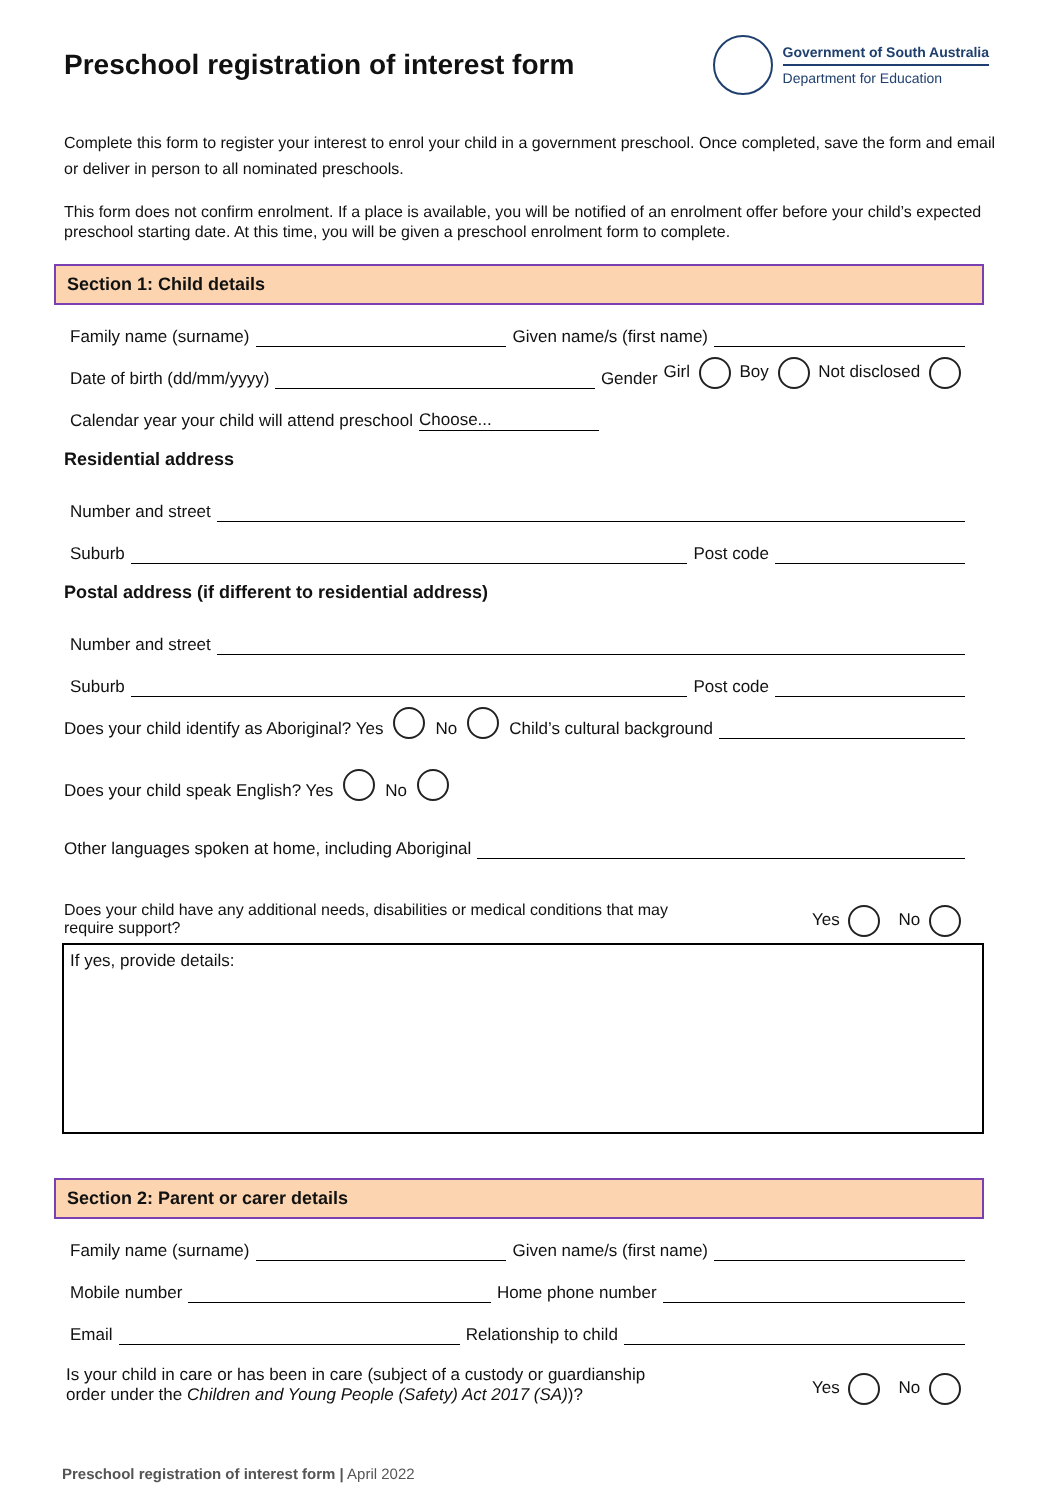Preschool registration of interest form
Government of South Australia
Department for Education
Complete this form to register your interest to enrol your child in a government preschool. Once completed, save the form and email or deliver in person to all nominated preschools.
This form does not confirm enrolment. If a place is available, you will be notified of an enrolment offer before your child’s expected preschool starting date. At this time, you will be given a preschool enrolment form to complete.
Section 1: Child details
Family name (surname) Given name/s (first name)
Date of birth (dd/mm/yyyy) Gender Girl Boy Not disclosed
Calendar year your child will attend preschool Choose...
Residential address
Number and street
Suburb Post code
Postal address (if different to residential address)
Number and street
Suburb Post code
Does your child identify as Aboriginal? Yes No Child’s cultural background
Does your child speak English? Yes No
Other languages spoken at home, including Aboriginal
Does your child have any additional needs, disabilities or medical conditions that may require support? Yes No
If yes, provide details:
Section 2: Parent or carer details
Family name (surname) Given name/s (first name)
Mobile number Home phone number
Email Relationship to child
Is your child in care or has been in care (subject of a custody or guardianship order under the Children and Young People (Safety) Act 2017 (SA))? Yes No
Preschool registration of interest form | April 2022